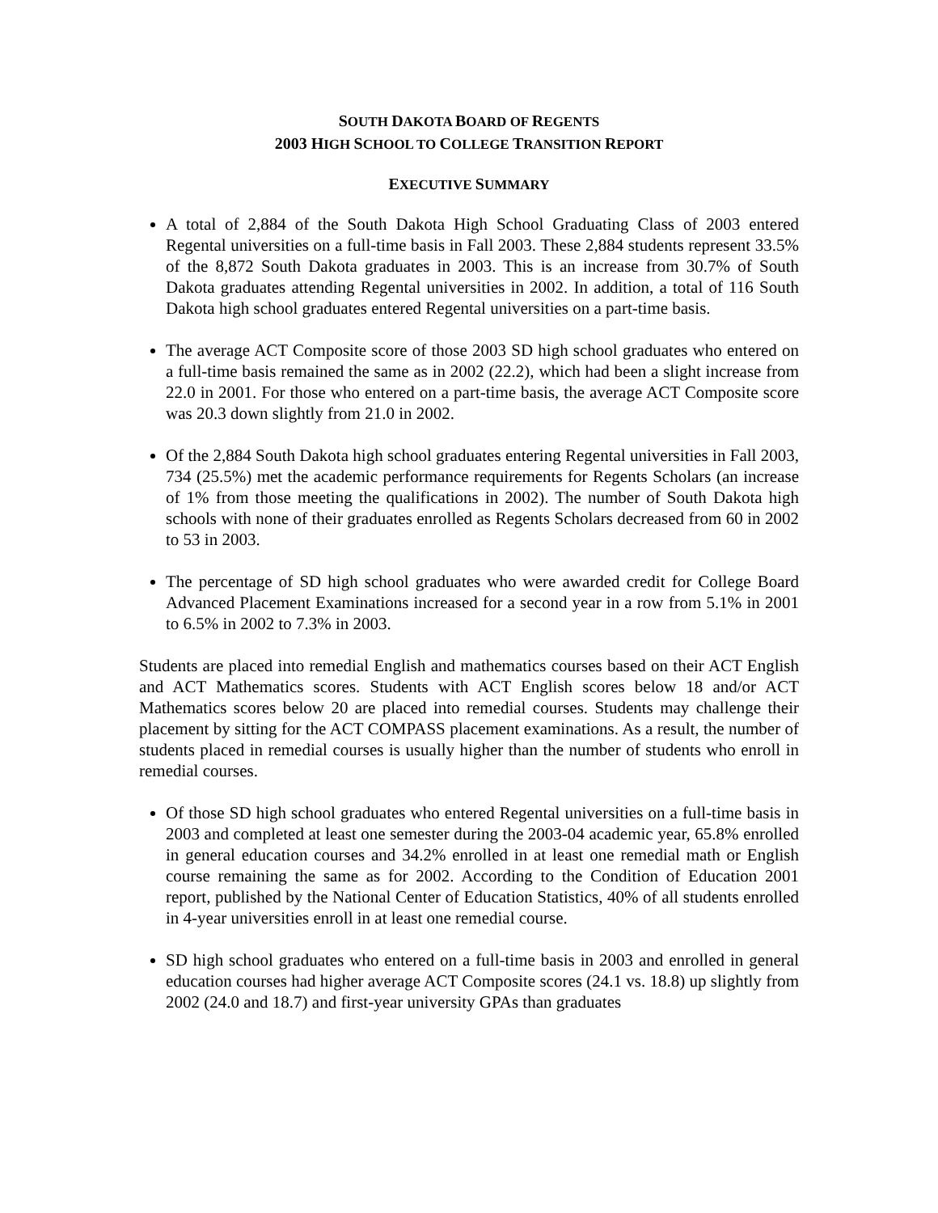SOUTH DAKOTA BOARD OF REGENTS
2003 HIGH SCHOOL TO COLLEGE TRANSITION REPORT
EXECUTIVE SUMMARY
A total of 2,884 of the South Dakota High School Graduating Class of 2003 entered Regental universities on a full-time basis in Fall 2003. These 2,884 students represent 33.5% of the 8,872 South Dakota graduates in 2003. This is an increase from 30.7% of South Dakota graduates attending Regental universities in 2002. In addition, a total of 116 South Dakota high school graduates entered Regental universities on a part-time basis.
The average ACT Composite score of those 2003 SD high school graduates who entered on a full-time basis remained the same as in 2002 (22.2), which had been a slight increase from 22.0 in 2001. For those who entered on a part-time basis, the average ACT Composite score was 20.3 down slightly from 21.0 in 2002.
Of the 2,884 South Dakota high school graduates entering Regental universities in Fall 2003, 734 (25.5%) met the academic performance requirements for Regents Scholars (an increase of 1% from those meeting the qualifications in 2002). The number of South Dakota high schools with none of their graduates enrolled as Regents Scholars decreased from 60 in 2002 to 53 in 2003.
The percentage of SD high school graduates who were awarded credit for College Board Advanced Placement Examinations increased for a second year in a row from 5.1% in 2001 to 6.5% in 2002 to 7.3% in 2003.
Students are placed into remedial English and mathematics courses based on their ACT English and ACT Mathematics scores. Students with ACT English scores below 18 and/or ACT Mathematics scores below 20 are placed into remedial courses. Students may challenge their placement by sitting for the ACT COMPASS placement examinations. As a result, the number of students placed in remedial courses is usually higher than the number of students who enroll in remedial courses.
Of those SD high school graduates who entered Regental universities on a full-time basis in 2003 and completed at least one semester during the 2003-04 academic year, 65.8% enrolled in general education courses and 34.2% enrolled in at least one remedial math or English course remaining the same as for 2002. According to the Condition of Education 2001 report, published by the National Center of Education Statistics, 40% of all students enrolled in 4-year universities enroll in at least one remedial course.
SD high school graduates who entered on a full-time basis in 2003 and enrolled in general education courses had higher average ACT Composite scores (24.1 vs. 18.8) up slightly from 2002 (24.0 and 18.7) and first-year university GPAs than graduates